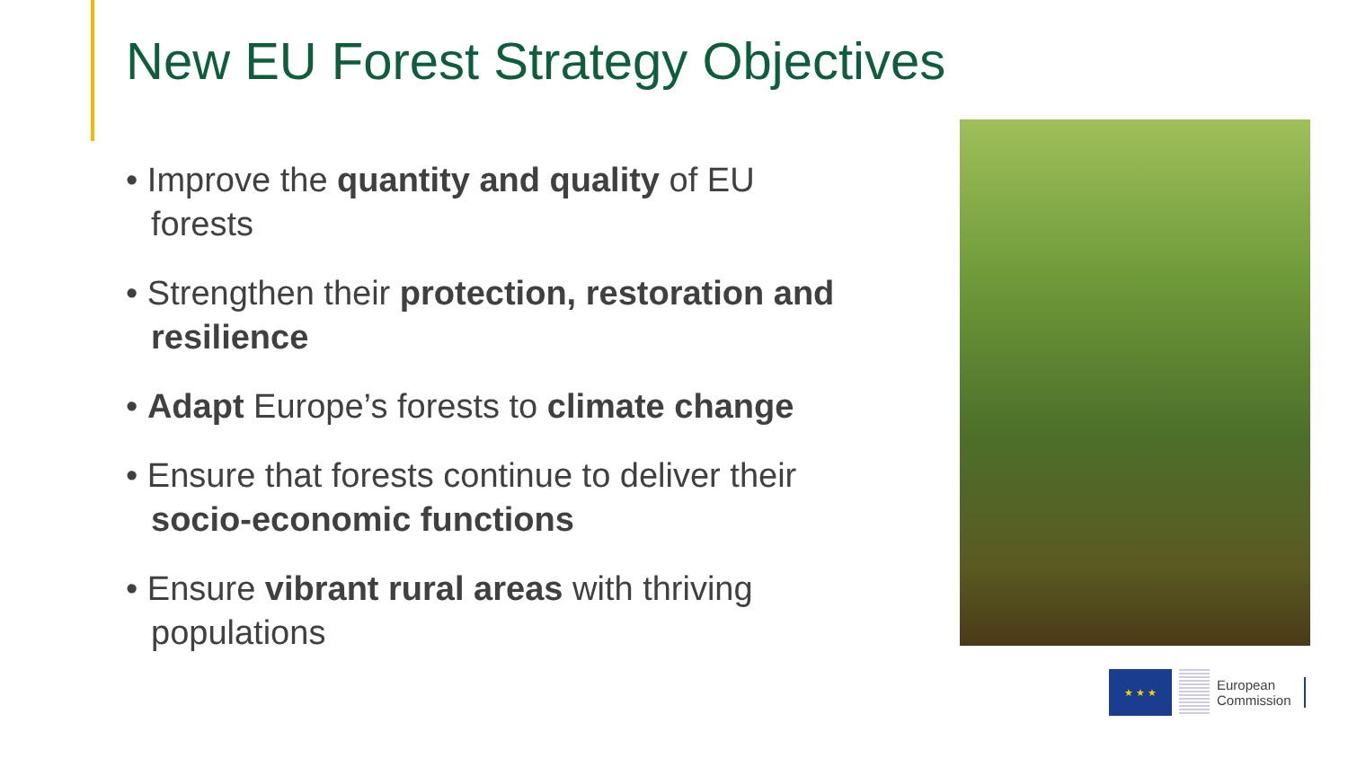New EU Forest Strategy Objectives
• Improve the quantity and quality of EU forests
• Strengthen their protection, restoration and resilience
• Adapt Europe’s forests to climate change
• Ensure that forests continue to deliver their socio-economic functions
• Ensure vibrant rural areas with thriving populations
★ ★ ★
European
Commission